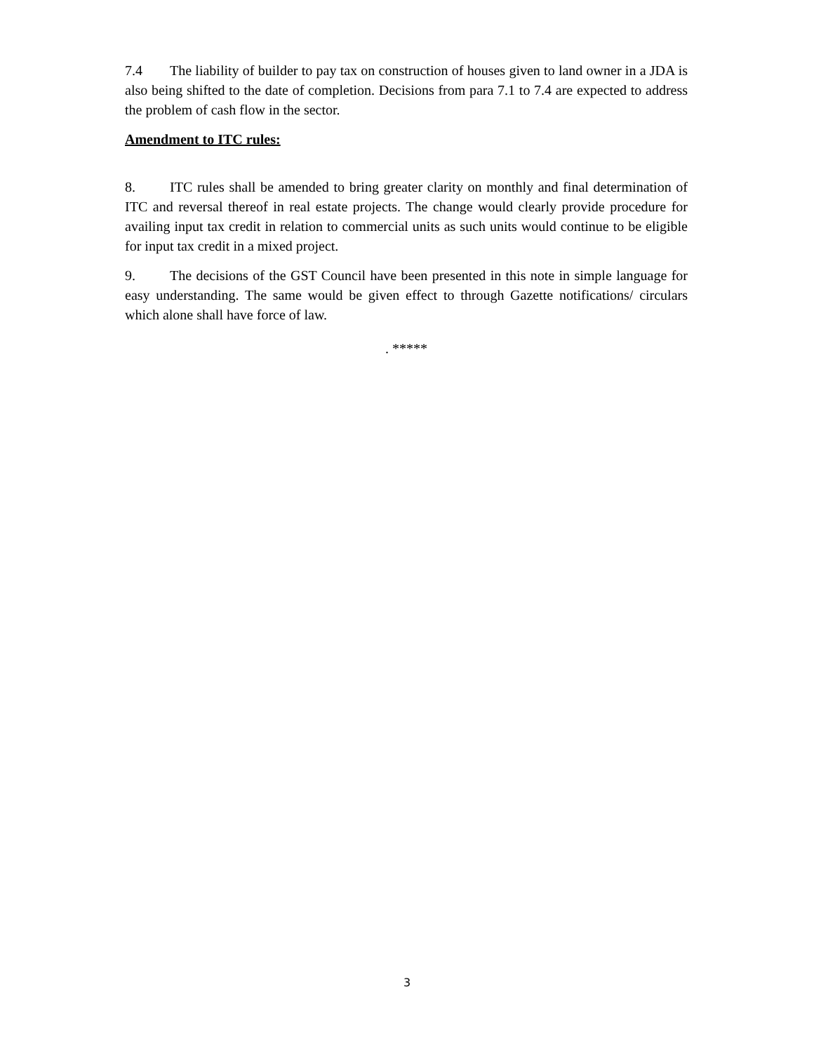7.4 The liability of builder to pay tax on construction of houses given to land owner in a JDA is also being shifted to the date of completion. Decisions from para 7.1 to 7.4 are expected to address the problem of cash flow in the sector.
Amendment to ITC rules:
8. ITC rules shall be amended to bring greater clarity on monthly and final determination of ITC and reversal thereof in real estate projects. The change would clearly provide procedure for availing input tax credit in relation to commercial units as such units would continue to be eligible for input tax credit in a mixed project.
9. The decisions of the GST Council have been presented in this note in simple language for easy understanding. The same would be given effect to through Gazette notifications/ circulars which alone shall have force of law.
. *****
3